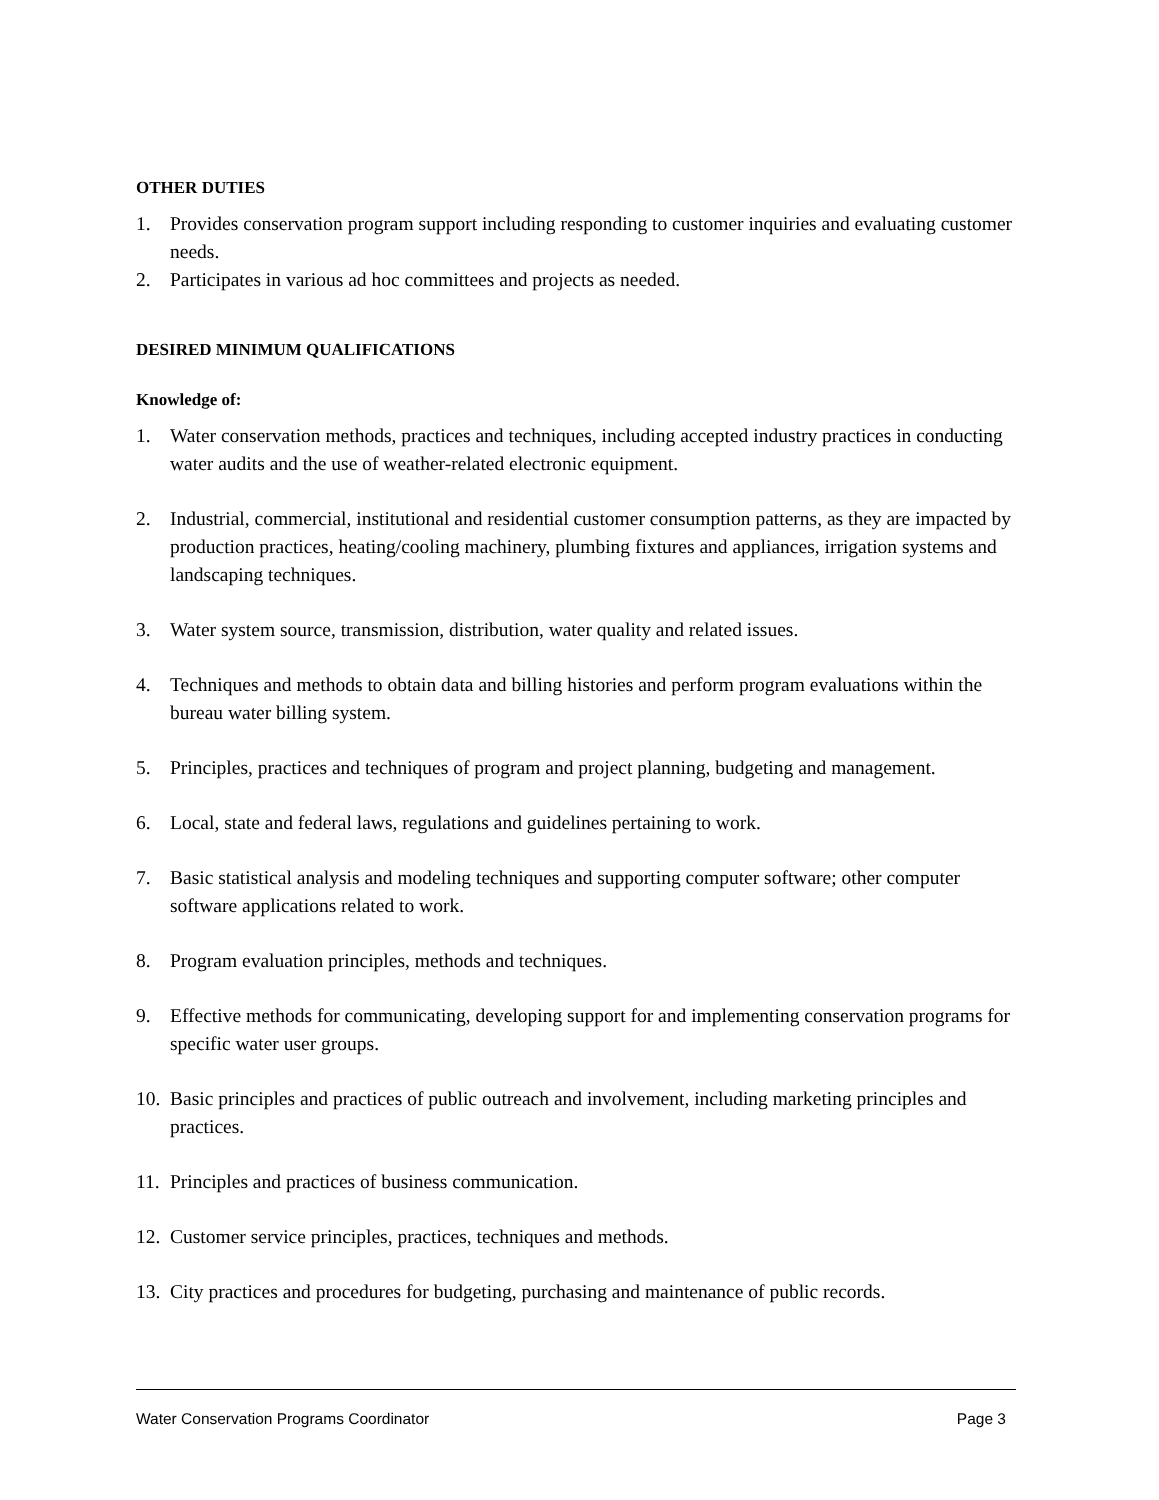OTHER DUTIES
1. Provides conservation program support including responding to customer inquiries and evaluating customer needs.
2. Participates in various ad hoc committees and projects as needed.
DESIRED MINIMUM QUALIFICATIONS
Knowledge of:
1. Water conservation methods, practices and techniques, including accepted industry practices in conducting water audits and the use of weather-related electronic equipment.
2. Industrial, commercial, institutional and residential customer consumption patterns, as they are impacted by production practices, heating/cooling machinery, plumbing fixtures and appliances, irrigation systems and landscaping techniques.
3. Water system source, transmission, distribution, water quality and related issues.
4. Techniques and methods to obtain data and billing histories and perform program evaluations within the bureau water billing system.
5. Principles, practices and techniques of program and project planning, budgeting and management.
6. Local, state and federal laws, regulations and guidelines pertaining to work.
7. Basic statistical analysis and modeling techniques and supporting computer software; other computer software applications related to work.
8. Program evaluation principles, methods and techniques.
9. Effective methods for communicating, developing support for and implementing conservation programs for specific water user groups.
10. Basic principles and practices of public outreach and involvement, including marketing principles and practices.
11. Principles and practices of business communication.
12. Customer service principles, practices, techniques and methods.
13. City practices and procedures for budgeting, purchasing and maintenance of public records.
Water Conservation Programs Coordinator Page 3